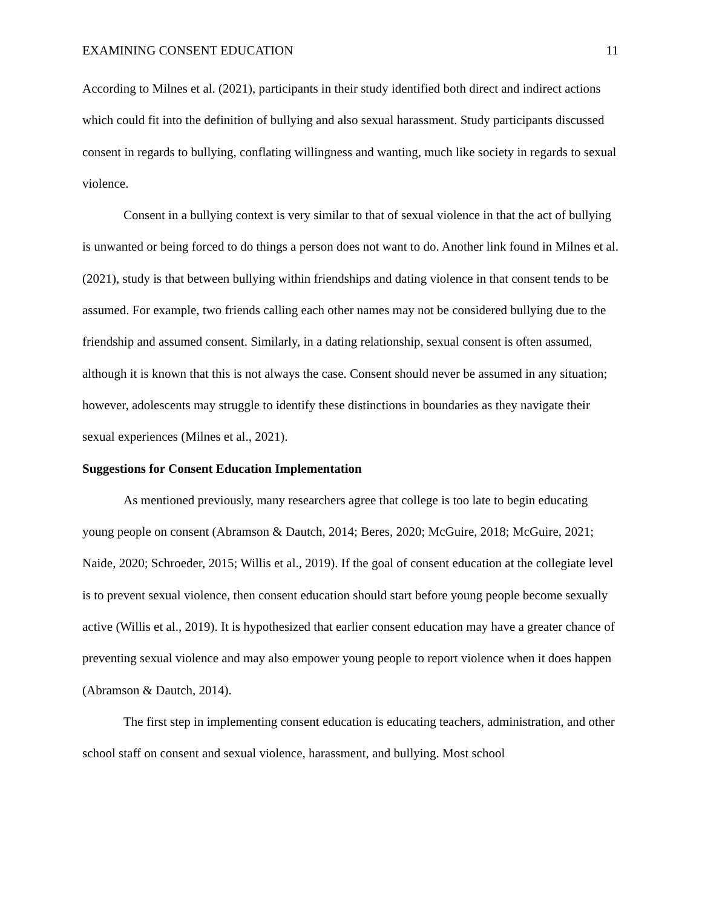EXAMINING CONSENT EDUCATION 11
According to Milnes et al. (2021), participants in their study identified both direct and indirect actions which could fit into the definition of bullying and also sexual harassment. Study participants discussed consent in regards to bullying, conflating willingness and wanting, much like society in regards to sexual violence.
Consent in a bullying context is very similar to that of sexual violence in that the act of bullying is unwanted or being forced to do things a person does not want to do. Another link found in Milnes et al. (2021), study is that between bullying within friendships and dating violence in that consent tends to be assumed. For example, two friends calling each other names may not be considered bullying due to the friendship and assumed consent. Similarly, in a dating relationship, sexual consent is often assumed, although it is known that this is not always the case. Consent should never be assumed in any situation; however, adolescents may struggle to identify these distinctions in boundaries as they navigate their sexual experiences (Milnes et al., 2021).
Suggestions for Consent Education Implementation
As mentioned previously, many researchers agree that college is too late to begin educating young people on consent (Abramson & Dautch, 2014; Beres, 2020; McGuire, 2018; McGuire, 2021; Naide, 2020; Schroeder, 2015; Willis et al., 2019). If the goal of consent education at the collegiate level is to prevent sexual violence, then consent education should start before young people become sexually active (Willis et al., 2019). It is hypothesized that earlier consent education may have a greater chance of preventing sexual violence and may also empower young people to report violence when it does happen (Abramson & Dautch, 2014).
The first step in implementing consent education is educating teachers, administration, and other school staff on consent and sexual violence, harassment, and bullying. Most school